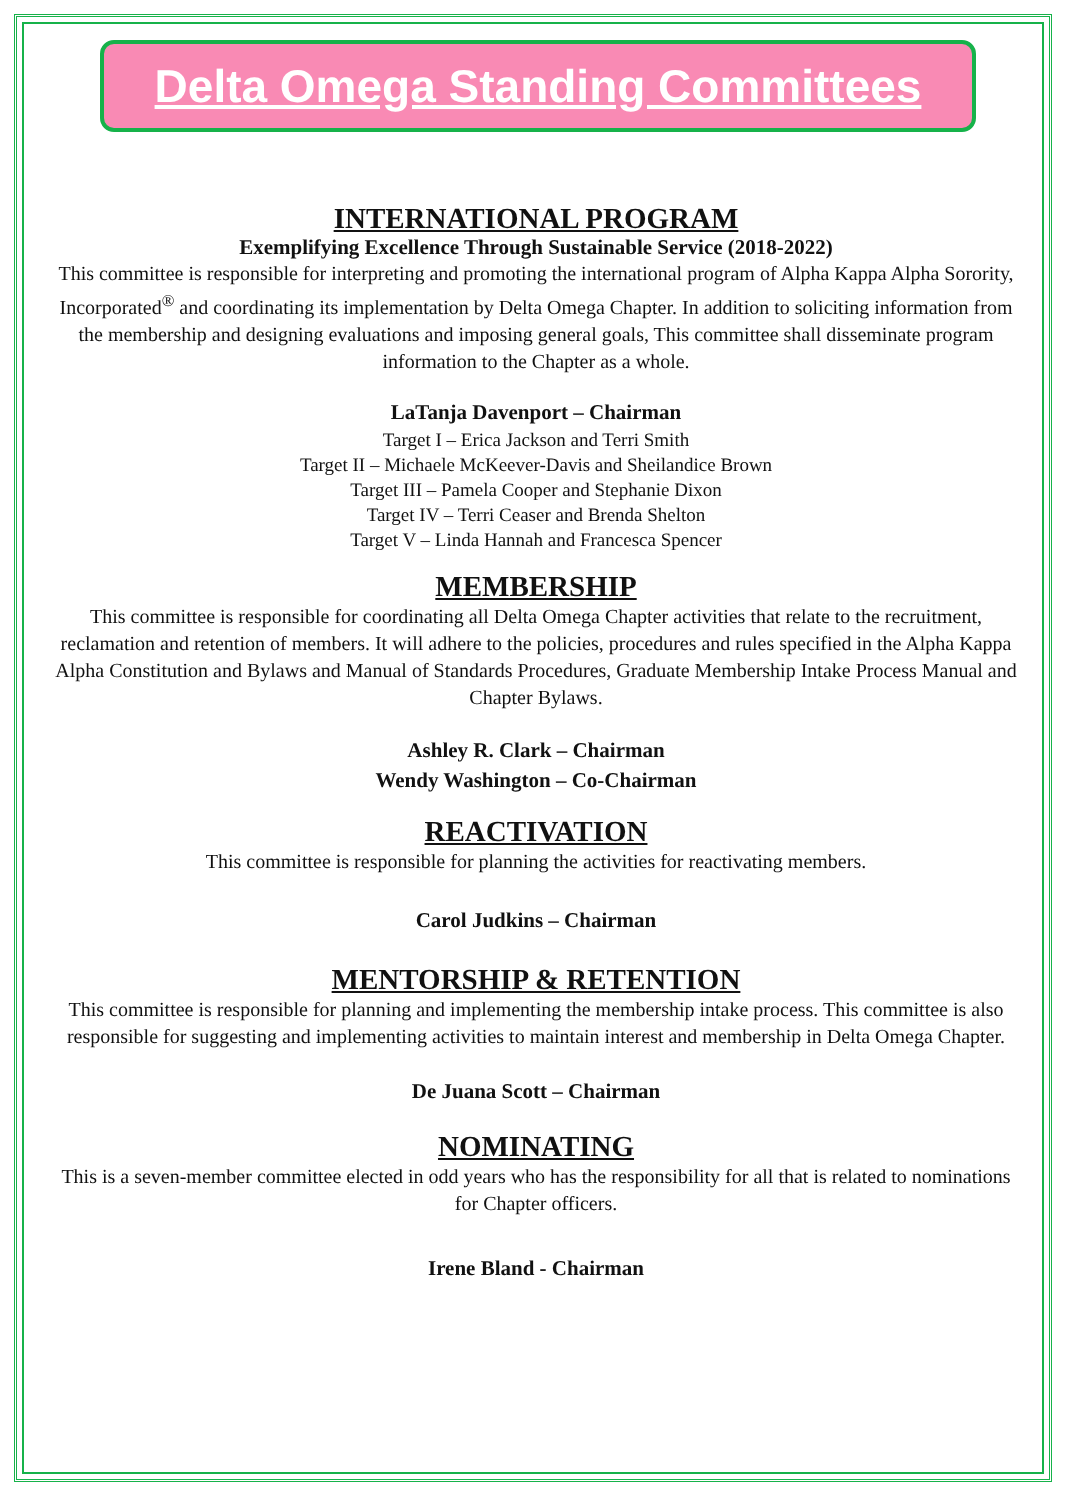Delta Omega Standing Committees
INTERNATIONAL PROGRAM
Exemplifying Excellence Through Sustainable Service (2018-2022)
This committee is responsible for interpreting and promoting the international program of Alpha Kappa Alpha Sorority, Incorporated<sup>®</sup> and coordinating its implementation by Delta Omega Chapter. In addition to soliciting information from the membership and designing evaluations and imposing general goals, This committee shall disseminate program information to the Chapter as a whole.
LaTanja Davenport – Chairman
Target I – Erica Jackson and Terri Smith
Target II – Michaele McKeever-Davis and Sheilandice Brown
Target III – Pamela Cooper and Stephanie Dixon
Target IV – Terri Ceaser and Brenda Shelton
Target V – Linda Hannah and Francesca Spencer
MEMBERSHIP
This committee is responsible for coordinating all Delta Omega Chapter activities that relate to the recruitment, reclamation and retention of members. It will adhere to the policies, procedures and rules specified in the Alpha Kappa Alpha Constitution and Bylaws and Manual of Standards Procedures, Graduate Membership Intake Process Manual and Chapter Bylaws.
Ashley R. Clark – Chairman
Wendy Washington – Co-Chairman
REACTIVATION
This committee is responsible for planning the activities for reactivating members.
Carol Judkins – Chairman
MENTORSHIP & RETENTION
This committee is responsible for planning and implementing the membership intake process. This committee is also responsible for suggesting and implementing activities to maintain interest and membership in Delta Omega Chapter.
De Juana Scott – Chairman
NOMINATING
This is a seven-member committee elected in odd years who has the responsibility for all that is related to nominations for Chapter officers.
Irene Bland - Chairman